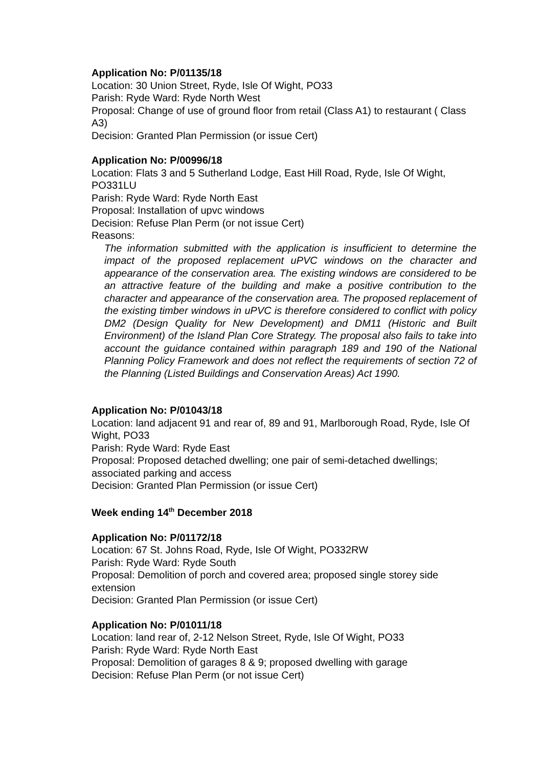Application No: P/01135/18
Location: 30 Union Street, Ryde, Isle Of Wight, PO33
Parish: Ryde Ward: Ryde North West
Proposal: Change of use of ground floor from retail (Class A1) to restaurant ( Class A3)
Decision: Granted Plan Permission (or issue Cert)
Application No: P/00996/18
Location: Flats 3 and 5 Sutherland Lodge, East Hill Road, Ryde, Isle Of Wight, PO331LU
Parish: Ryde Ward: Ryde North East
Proposal: Installation of upvc windows
Decision: Refuse Plan Perm (or not issue Cert)
Reasons:
The information submitted with the application is insufficient to determine the impact of the proposed replacement uPVC windows on the character and appearance of the conservation area. The existing windows are considered to be an attractive feature of the building and make a positive contribution to the character and appearance of the conservation area. The proposed replacement of the existing timber windows in uPVC is therefore considered to conflict with policy DM2 (Design Quality for New Development) and DM11 (Historic and Built Environment) of the Island Plan Core Strategy. The proposal also fails to take into account the guidance contained within paragraph 189 and 190 of the National Planning Policy Framework and does not reflect the requirements of section 72 of the Planning (Listed Buildings and Conservation Areas) Act 1990.
Application No: P/01043/18
Location: land adjacent 91 and rear of, 89 and 91, Marlborough Road, Ryde, Isle Of Wight, PO33
Parish: Ryde Ward: Ryde East
Proposal: Proposed detached dwelling; one pair of semi-detached dwellings; associated parking and access
Decision: Granted Plan Permission (or issue Cert)
Week ending 14<sup>th</sup> December 2018
Application No: P/01172/18
Location: 67 St. Johns Road, Ryde, Isle Of Wight, PO332RW
Parish: Ryde Ward: Ryde South
Proposal: Demolition of porch and covered area; proposed single storey side extension
Decision: Granted Plan Permission (or issue Cert)
Application No: P/01011/18
Location: land rear of, 2-12 Nelson Street, Ryde, Isle Of Wight, PO33
Parish: Ryde Ward: Ryde North East
Proposal: Demolition of garages 8 & 9; proposed dwelling with garage
Decision: Refuse Plan Perm (or not issue Cert)